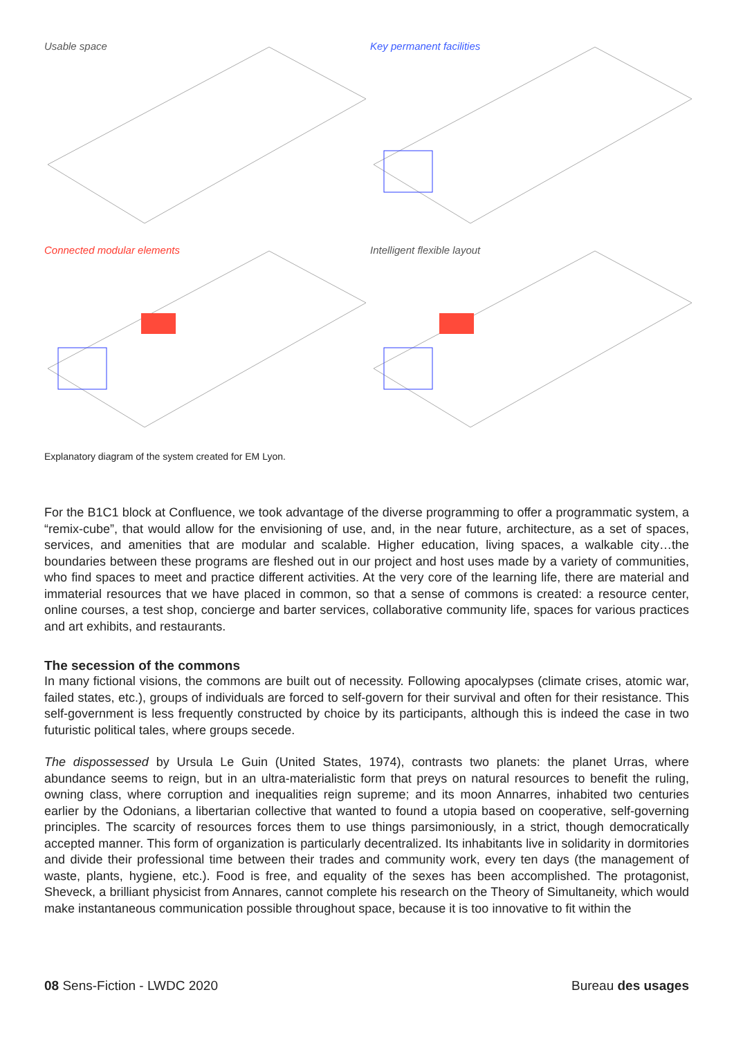Usable space
Key permanent facilities
Connected modular elements
Intelligent flexible layout
Explanatory diagram of the system created for EM Lyon.
For the B1C1 block at Confluence, we took advantage of the diverse programming to offer a programmatic system, a “remix-cube”, that would allow for the envisioning of use, and, in the near future, architecture, as a set of spaces, services, and amenities that are modular and scalable. Higher education, living spaces, a walkable city…the boundaries between these programs are fleshed out in our project and host uses made by a variety of communities, who find spaces to meet and practice different activities. At the very core of the learning life, there are material and immaterial resources that we have placed in common, so that a sense of commons is created: a resource center, online courses, a test shop, concierge and barter services, collaborative community life, spaces for various practices and art exhibits, and restaurants.
The secession of the commons
In many fictional visions, the commons are built out of necessity. Following apocalypses (climate crises, atomic war, failed states, etc.), groups of individuals are forced to self-govern for their survival and often for their resistance. This self-government is less frequently constructed by choice by its participants, although this is indeed the case in two futuristic political tales, where groups secede.
The dispossessed by Ursula Le Guin (United States, 1974), contrasts two planets: the planet Urras, where abundance seems to reign, but in an ultra-materialistic form that preys on natural resources to benefit the ruling, owning class, where corruption and inequalities reign supreme; and its moon Annarres, inhabited two centuries earlier by the Odonians, a libertarian collective that wanted to found a utopia based on cooperative, self-governing principles. The scarcity of resources forces them to use things parsimoniously, in a strict, though democratically accepted manner. This form of organization is particularly decentralized. Its inhabitants live in solidarity in dormitories and divide their professional time between their trades and community work, every ten days (the management of waste, plants, hygiene, etc.). Food is free, and equality of the sexes has been accomplished. The protagonist, Sheveck, a brilliant physicist from Annares, cannot complete his research on the Theory of Simultaneity, which would make instantaneous communication possible throughout space, because it is too innovative to fit within the
08 Sens-Fiction - LWDC 2020 Bureau des usages